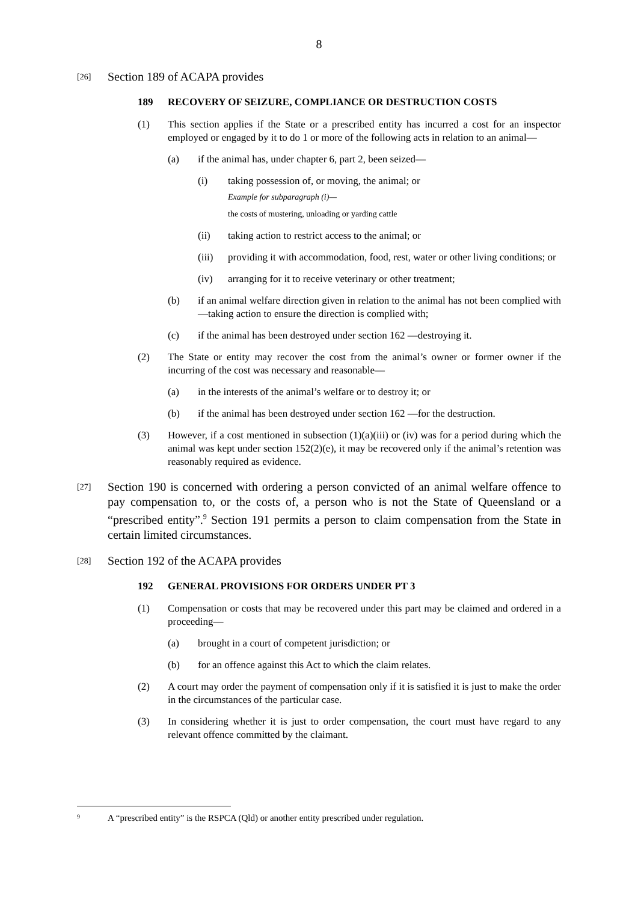8
[26] Section 189 of ACAPA provides
189 RECOVERY OF SEIZURE, COMPLIANCE OR DESTRUCTION COSTS
(1) This section applies if the State or a prescribed entity has incurred a cost for an inspector employed or engaged by it to do 1 or more of the following acts in relation to an animal—
(a) if the animal has, under chapter 6, part 2, been seized—
(i) taking possession of, or moving, the animal; or
Example for subparagraph (i)—
the costs of mustering, unloading or yarding cattle
(ii) taking action to restrict access to the animal; or
(iii) providing it with accommodation, food, rest, water or other living conditions; or
(iv) arranging for it to receive veterinary or other treatment;
(b) if an animal welfare direction given in relation to the animal has not been complied with—taking action to ensure the direction is complied with;
(c) if the animal has been destroyed under section 162 —destroying it.
(2) The State or entity may recover the cost from the animal’s owner or former owner if the incurring of the cost was necessary and reasonable—
(a) in the interests of the animal’s welfare or to destroy it; or
(b) if the animal has been destroyed under section 162 —for the destruction.
(3) However, if a cost mentioned in subsection (1)(a)(iii) or (iv) was for a period during which the animal was kept under section 152(2)(e), it may be recovered only if the animal’s retention was reasonably required as evidence.
[27] Section 190 is concerned with ordering a person convicted of an animal welfare offence to pay compensation to, or the costs of, a person who is not the State of Queensland or a “prescribed entity”.<sup>9</sup> Section 191 permits a person to claim compensation from the State in certain limited circumstances.
[28] Section 192 of the ACAPA provides
192 GENERAL PROVISIONS FOR ORDERS UNDER PT 3
(1) Compensation or costs that may be recovered under this part may be claimed and ordered in a proceeding—
(a) brought in a court of competent jurisdiction; or
(b) for an offence against this Act to which the claim relates.
(2) A court may order the payment of compensation only if it is satisfied it is just to make the order in the circumstances of the particular case.
(3) In considering whether it is just to order compensation, the court must have regard to any relevant offence committed by the claimant.
<sup>9</sup> A “prescribed entity” is the RSPCA (Qld) or another entity prescribed under regulation.